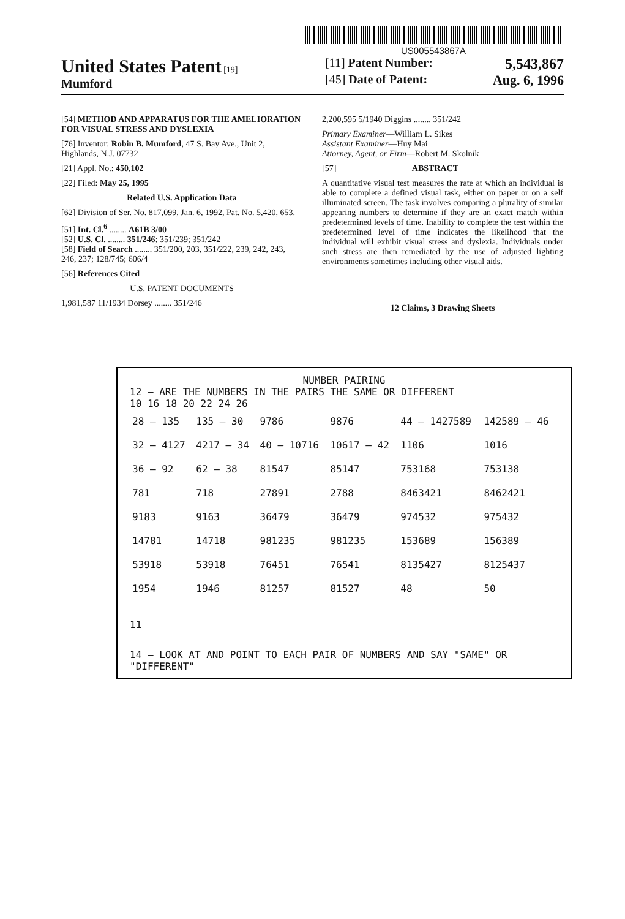US005543867A
United States Patent [19]
Mumford
[11] Patent Number: 5,543,867
[45] Date of Patent: Aug. 6, 1996
[54] METHOD AND APPARATUS FOR THE AMELIORATION FOR VISUAL STRESS AND DYSLEXIA
[76] Inventor: Robin B. Mumford, 47 S. Bay Ave., Unit 2, Highlands, N.J. 07732
[21] Appl. No.: 450,102
[22] Filed: May 25, 1995
Related U.S. Application Data
[62] Division of Ser. No. 817,099, Jan. 6, 1992, Pat. No. 5,420, 653.
[51] Int. Cl.<sup>6</sup> ........ A61B 3/00
[52] U.S. Cl. ........ 351/246; 351/239; 351/242
[58] Field of Search ........ 351/200, 203, 351/222, 239, 242, 243, 246, 237; 128/745; 606/4
[56] References Cited
U.S. PATENT DOCUMENTS
1,981,587 11/1934 Dorsey ........ 351/246
2,200,595 5/1940 Diggins ........ 351/242
Primary Examiner—William L. Sikes
Assistant Examiner—Huy Mai
Attorney, Agent, or Firm—Robert M. Skolnik
[57] ABSTRACT
A quantitative visual test measures the rate at which an individual is able to complete a defined visual task, either on paper or on a self illuminated screen. The task involves comparing a plurality of similar appearing numbers to determine if they are an exact match within predetermined levels of time. Inability to complete the test within the predetermined level of time indicates the likelihood that the individual will exhibit visual stress and dyslexia. Individuals under such stress are then remediated by the use of adjusted lighting environments sometimes including other visual aids.
12 Claims, 3 Drawing Sheets
NUMBER PAIRING
12 — ARE THE NUMBERS IN THE PAIRS THE SAME OR DIFFERENT
10 16 18 20 22 24 26
| 28 — 135 | 135 — 30 | 9786 | 9876 | 44 — 1427589 | 142589 — 46 |
| 32 — 4127 | 4217 — 34 | 40 — 10716 | 10617 — 42 | 1106 | 1016 |
| 36 — 92 | 62 — 38 | 81547 | 85147 | 753168 | 753138 |
| 781 | 718 | 27891 | 2788 | 8463421 | 8462421 |
| 9183 | 9163 | 36479 | 36479 | 974532 | 975432 |
| 14781 | 14718 | 981235 | 981235 | 153689 | 156389 |
| 53918 | 53918 | 76451 | 76541 | 8135427 | 8125437 |
| 1954 | 1946 | 81257 | 81527 | 48 | 50 |
11
14 — LOOK AT AND POINT TO EACH PAIR OF NUMBERS AND SAY "SAME" OR "DIFFERENT"